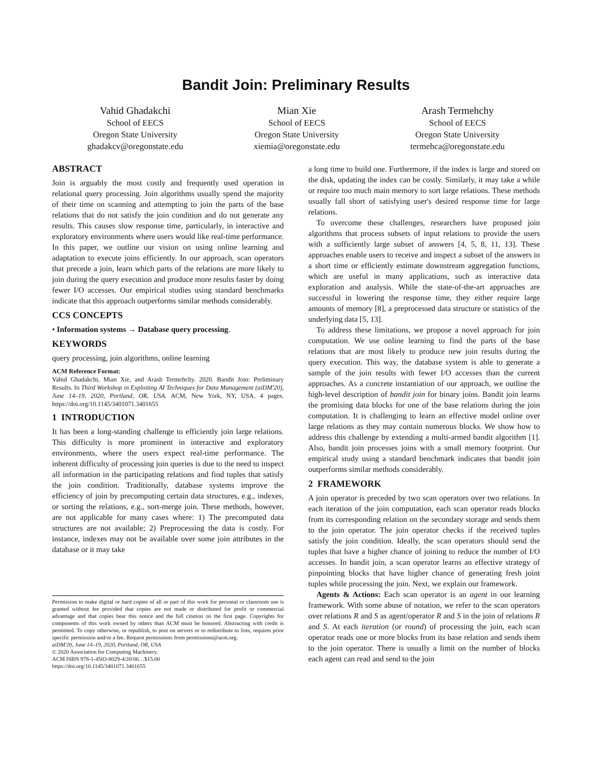Bandit Join: Preliminary Results
Vahid Ghadakchi
School of EECS
Oregon State University
ghadakcv@oregonstate.edu
Mian Xie
School of EECS
Oregon State University
xiemia@oregonstate.edu
Arash Termehchy
School of EECS
Oregon State University
termehca@oregonstate.edu
ABSTRACT
Join is arguably the most costly and frequently used operation in relational query processing. Join algorithms usually spend the majority of their time on scanning and attempting to join the parts of the base relations that do not satisfy the join condition and do not generate any results. This causes slow response time, particularly, in interactive and exploratory environments where users would like real-time performance. In this paper, we outline our vision on using online learning and adaptation to execute joins efficiently. In our approach, scan operators that precede a join, learn which parts of the relations are more likely to join during the query execution and produce more results faster by doing fewer I/O accesses. Our empirical studies using standard benchmarks indicate that this approach outperforms similar methods considerably.
CCS CONCEPTS
• Information systems → Database query processing.
KEYWORDS
query processing, join algorithms, online learning
ACM Reference Format:
Vahid Ghadakchi, Mian Xie, and Arash Termehchy. 2020. Bandit Join: Preliminary Results. In Third Workshop in Exploiting AI Techniques for Data Management (aiDM'20), June 14–19, 2020, Portland, OR, USA. ACM, New York, NY, USA, 4 pages. https://doi.org/10.1145/3401071.3401655
1 INTRODUCTION
It has been a long-standing challenge to efficiently join large relations. This difficulty is more prominent in interactive and exploratory environments, where the users expect real-time performance. The inherent difficulty of processing join queries is due to the need to inspect all information in the participating relations and find tuples that satisfy the join condition. Traditionally, database systems improve the efficiency of join by precomputing certain data structures, e.g., indexes, or sorting the relations, e.g., sort-merge join. These methods, however, are not applicable for many cases where: 1) The precomputed data structures are not available; 2) Preprocessing the data is costly. For instance, indexes may not be available over some join attributes in the database or it may take
Permission to make digital or hard copies of all or part of this work for personal or classroom use is granted without fee provided that copies are not made or distributed for profit or commercial advantage and that copies bear this notice and the full citation on the first page. Copyrights for components of this work owned by others than ACM must be honored. Abstracting with credit is permitted. To copy otherwise, or republish, to post on servers or to redistribute to lists, requires prior specific permission and/or a fee. Request permissions from permissions@acm.org.
aiDM'20, June 14–19, 2020, Portland, OR, USA
© 2020 Association for Computing Machinery.
ACM ISBN 978-1-4503-8029-4/20/06…$15.00
https://doi.org/10.1145/3401071.3401655
a long time to build one. Furthermore, if the index is large and stored on the disk, updating the index can be costly. Similarly, it may take a while or require too much main memory to sort large relations. These methods usually fall short of satisfying user's desired response time for large relations.
To overcome these challenges, researchers have proposed join algorithms that process subsets of input relations to provide the users with a sufficiently large subset of answers [4, 5, 8, 11, 13]. These approaches enable users to receive and inspect a subset of the answers in a short time or efficiently estimate downstream aggregation functions, which are useful in many applications, such as interactive data exploration and analysis. While the state-of-the-art approaches are successful in lowering the response time, they either require large amounts of memory [8], a preprocessed data structure or statistics of the underlying data [5, 13].
To address these limitations, we propose a novel approach for join computation. We use online learning to find the parts of the base relations that are most likely to produce new join results during the query execution. This way, the database system is able to generate a sample of the join results with fewer I/O accesses than the current approaches. As a concrete instantiation of our approach, we outline the high-level description of bandit join for binary joins. Bandit join learns the promising data blocks for one of the base relations during the join computation. It is challenging to learn an effective model online over large relations as they may contain numerous blocks. We show how to address this challenge by extending a multi-armed bandit algorithm [1]. Also, bandit join processes joins with a small memory footprint. Our empirical study using a standard benchmark indicates that bandit join outperforms similar methods considerably.
2 FRAMEWORK
A join operator is preceded by two scan operators over two relations. In each iteration of the join computation, each scan operator reads blocks from its corresponding relation on the secondary storage and sends them to the join operator. The join operator checks if the received tuples satisfy the join condition. Ideally, the scan operators should send the tuples that have a higher chance of joining to reduce the number of I/O accesses. In bandit join, a scan operator learns an effective strategy of pinpointing blocks that have higher chance of generating fresh joint tuples while processing the join. Next, we explain our framework.
Agents & Actions: Each scan operator is an agent in our learning framework. With some abuse of notation, we refer to the scan operators over relations R and S as agent/operator R and S in the join of relations R and S. At each iteration (or round) of processing the join, each scan operator reads one or more blocks from its base relation and sends them to the join operator. There is usually a limit on the number of blocks each agent can read and send to the join